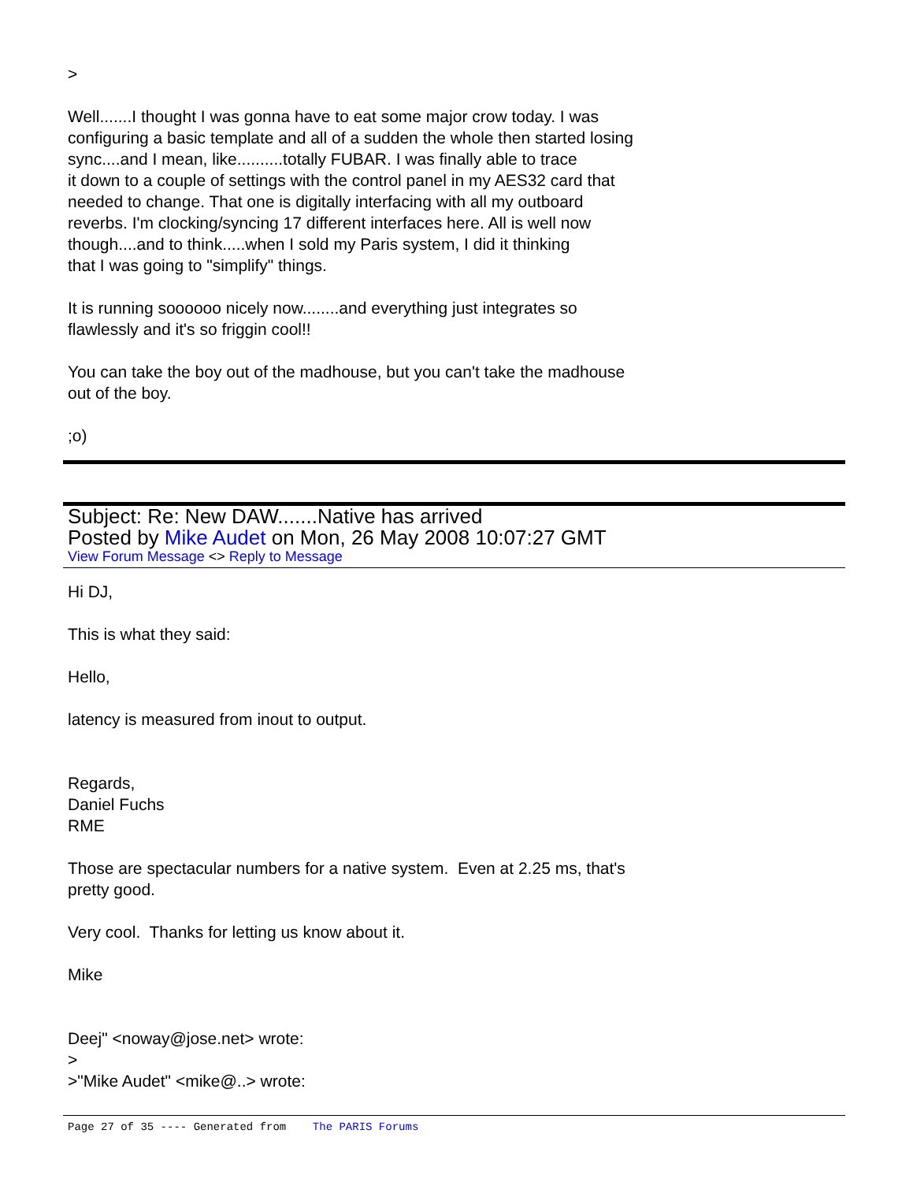>
Well.......I thought I was gonna have to eat some major crow today. I was configuring a basic template and all of a sudden the whole then started losing sync....and I mean, like..........totally FUBAR. I was finally able to trace it down to a couple of settings with the control panel in my AES32 card that needed to change. That one is digitally interfacing with all my outboard reverbs. I'm clocking/syncing 17 different interfaces here. All is well now though....and to think.....when I sold my Paris system, I did it thinking that I was going to "simplify" things.
It is running soooooo nicely now........and everything just integrates so flawlessly and it's so friggin cool!!
You can take the boy out of the madhouse, but you can't take the madhouse out of the boy.
;o)
Subject: Re: New DAW.......Native has arrived
Posted by Mike Audet on Mon, 26 May 2008 10:07:27 GMT
View Forum Message <> Reply to Message
Hi DJ,
This is what they said:
Hello,
latency is measured from inout to output.
Regards, Daniel Fuchs RME
Those are spectacular numbers for a native system. Even at 2.25 ms, that's pretty good.
Very cool. Thanks for letting us know about it.
Mike
Deej" <noway@jose.net> wrote: > >"Mike Audet" <mike@..> wrote:
Page 27 of 35 ---- Generated from The PARIS Forums